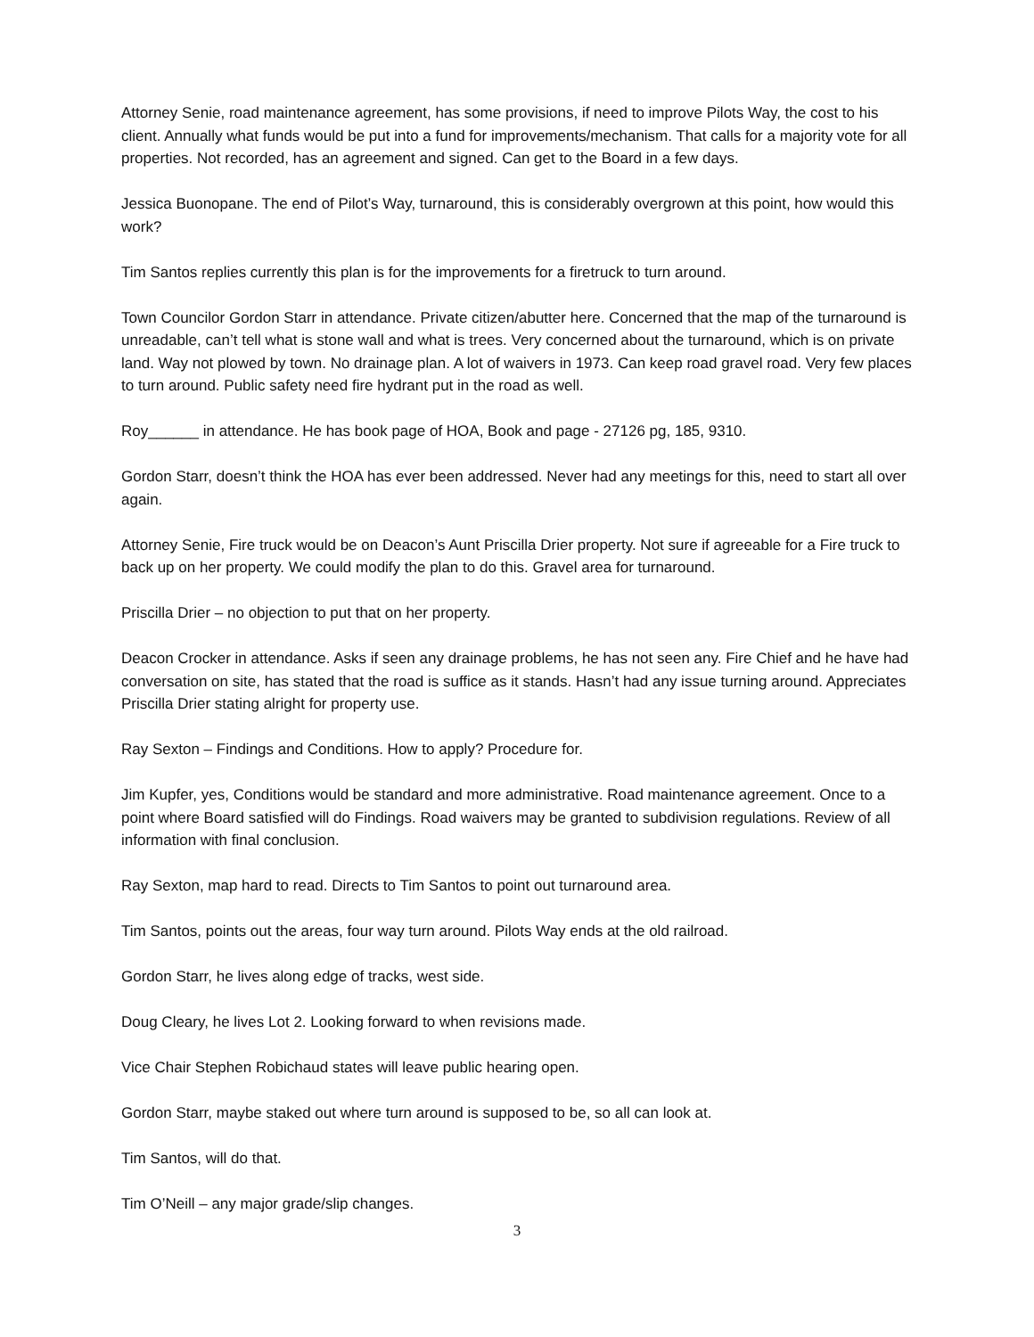Attorney Senie, road maintenance agreement, has some provisions, if need to improve Pilots Way, the cost to his client. Annually what funds would be put into a fund for improvements/mechanism. That calls for a majority vote for all properties. Not recorded, has an agreement and signed. Can get to the Board in a few days.
Jessica Buonopane. The end of Pilot’s Way, turnaround, this is considerably overgrown at this point, how would this work?
Tim Santos replies currently this plan is for the improvements for a firetruck to turn around.
Town Councilor Gordon Starr in attendance. Private citizen/abutter here. Concerned that the map of the turnaround is unreadable, can’t tell what is stone wall and what is trees. Very concerned about the turnaround, which is on private land. Way not plowed by town. No drainage plan. A lot of waivers in 1973. Can keep road gravel road. Very few places to turn around. Public safety need fire hydrant put in the road as well.
Roy______ in attendance. He has book page of HOA, Book and page - 27126 pg, 185, 9310.
Gordon Starr, doesn’t think the HOA has ever been addressed. Never had any meetings for this, need to start all over again.
Attorney Senie, Fire truck would be on Deacon’s Aunt Priscilla Drier property. Not sure if agreeable for a Fire truck to back up on her property. We could modify the plan to do this. Gravel area for turnaround.
Priscilla Drier – no objection to put that on her property.
Deacon Crocker in attendance. Asks if seen any drainage problems, he has not seen any. Fire Chief and he have had conversation on site, has stated that the road is suffice as it stands. Hasn’t had any issue turning around. Appreciates Priscilla Drier stating alright for property use.
Ray Sexton – Findings and Conditions. How to apply? Procedure for.
Jim Kupfer, yes, Conditions would be standard and more administrative. Road maintenance agreement. Once to a point where Board satisfied will do Findings. Road waivers may be granted to subdivision regulations. Review of all information with final conclusion.
Ray Sexton, map hard to read. Directs to Tim Santos to point out turnaround area.
Tim Santos, points out the areas, four way turn around. Pilots Way ends at the old railroad.
Gordon Starr, he lives along edge of tracks, west side.
Doug Cleary, he lives Lot 2. Looking forward to when revisions made.
Vice Chair Stephen Robichaud states will leave public hearing open.
Gordon Starr, maybe staked out where turn around is supposed to be, so all can look at.
Tim Santos, will do that.
Tim O’Neill – any major grade/slip changes.
3